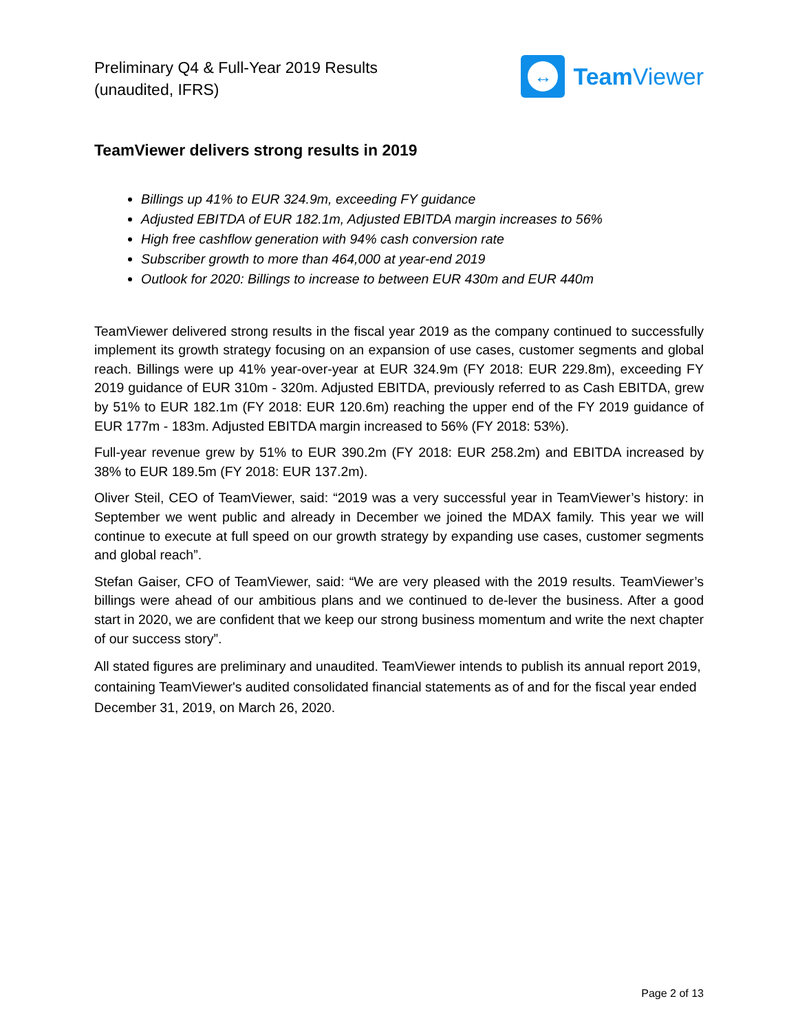Preliminary Q4 & Full-Year 2019 Results
(unaudited, IFRS)
↔
Team Viewer
TeamViewer delivers strong results in 2019
Billings up 41% to EUR 324.9m, exceeding FY guidance
Adjusted EBITDA of EUR 182.1m, Adjusted EBITDA margin increases to 56%
High free cashflow generation with 94% cash conversion rate
Subscriber growth to more than 464,000 at year-end 2019
Outlook for 2020: Billings to increase to between EUR 430m and EUR 440m
TeamViewer delivered strong results in the fiscal year 2019 as the company continued to successfully implement its growth strategy focusing on an expansion of use cases, customer segments and global reach. Billings were up 41% year-over-year at EUR 324.9m (FY 2018: EUR 229.8m), exceeding FY 2019 guidance of EUR 310m - 320m. Adjusted EBITDA, previously referred to as Cash EBITDA, grew by 51% to EUR 182.1m (FY 2018: EUR 120.6m) reaching the upper end of the FY 2019 guidance of EUR 177m - 183m. Adjusted EBITDA margin increased to 56% (FY 2018: 53%).
Full-year revenue grew by 51% to EUR 390.2m (FY 2018: EUR 258.2m) and EBITDA increased by 38% to EUR 189.5m (FY 2018: EUR 137.2m).
Oliver Steil, CEO of TeamViewer, said: “2019 was a very successful year in TeamViewer’s history: in September we went public and already in December we joined the MDAX family. This year we will continue to execute at full speed on our growth strategy by expanding use cases, customer segments and global reach”.
Stefan Gaiser, CFO of TeamViewer, said: “We are very pleased with the 2019 results. TeamViewer’s billings were ahead of our ambitious plans and we continued to de-lever the business. After a good start in 2020, we are confident that we keep our strong business momentum and write the next chapter of our success story”.
All stated figures are preliminary and unaudited. TeamViewer intends to publish its annual report 2019, containing TeamViewer's audited consolidated financial statements as of and for the fiscal year ended December 31, 2019, on March 26, 2020.
Page 2 of 13